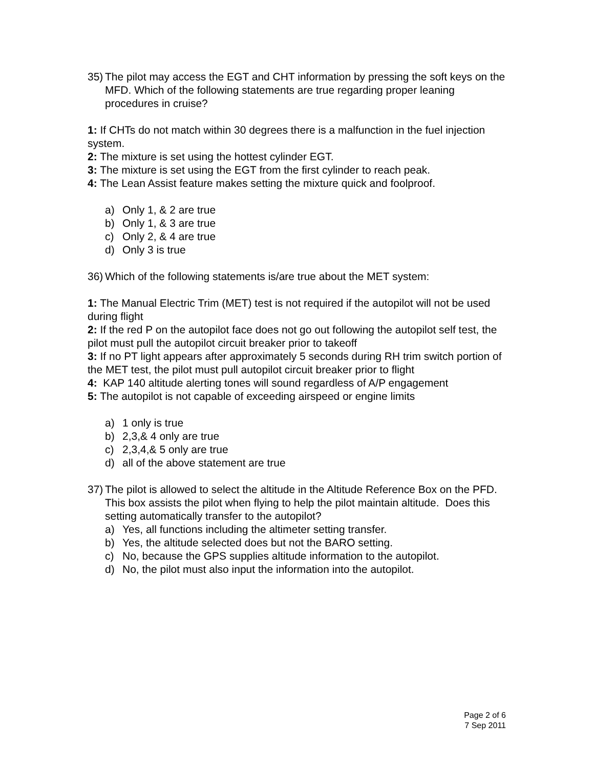35) The pilot may access the EGT and CHT information by pressing the soft keys on the MFD. Which of the following statements are true regarding proper leaning procedures in cruise?
1: If CHTs do not match within 30 degrees there is a malfunction in the fuel injection system.
2: The mixture is set using the hottest cylinder EGT.
3: The mixture is set using the EGT from the first cylinder to reach peak.
4: The Lean Assist feature makes setting the mixture quick and foolproof.
a) Only 1, & 2 are true
b) Only 1, & 3 are true
c) Only 2, & 4 are true
d) Only 3 is true
36) Which of the following statements is/are true about the MET system:
1: The Manual Electric Trim (MET) test is not required if the autopilot will not be used during flight
2: If the red P on the autopilot face does not go out following the autopilot self test, the pilot must pull the autopilot circuit breaker prior to takeoff
3: If no PT light appears after approximately 5 seconds during RH trim switch portion of the MET test, the pilot must pull autopilot circuit breaker prior to flight
4: KAP 140 altitude alerting tones will sound regardless of A/P engagement
5: The autopilot is not capable of exceeding airspeed or engine limits
a) 1 only is true
b) 2,3,& 4 only are true
c) 2,3,4,& 5 only are true
d) all of the above statement are true
37) The pilot is allowed to select the altitude in the Altitude Reference Box on the PFD. This box assists the pilot when flying to help the pilot maintain altitude. Does this setting automatically transfer to the autopilot?
a) Yes, all functions including the altimeter setting transfer.
b) Yes, the altitude selected does but not the BARO setting.
c) No, because the GPS supplies altitude information to the autopilot.
d) No, the pilot must also input the information into the autopilot.
Page 2 of 6
7 Sep 2011